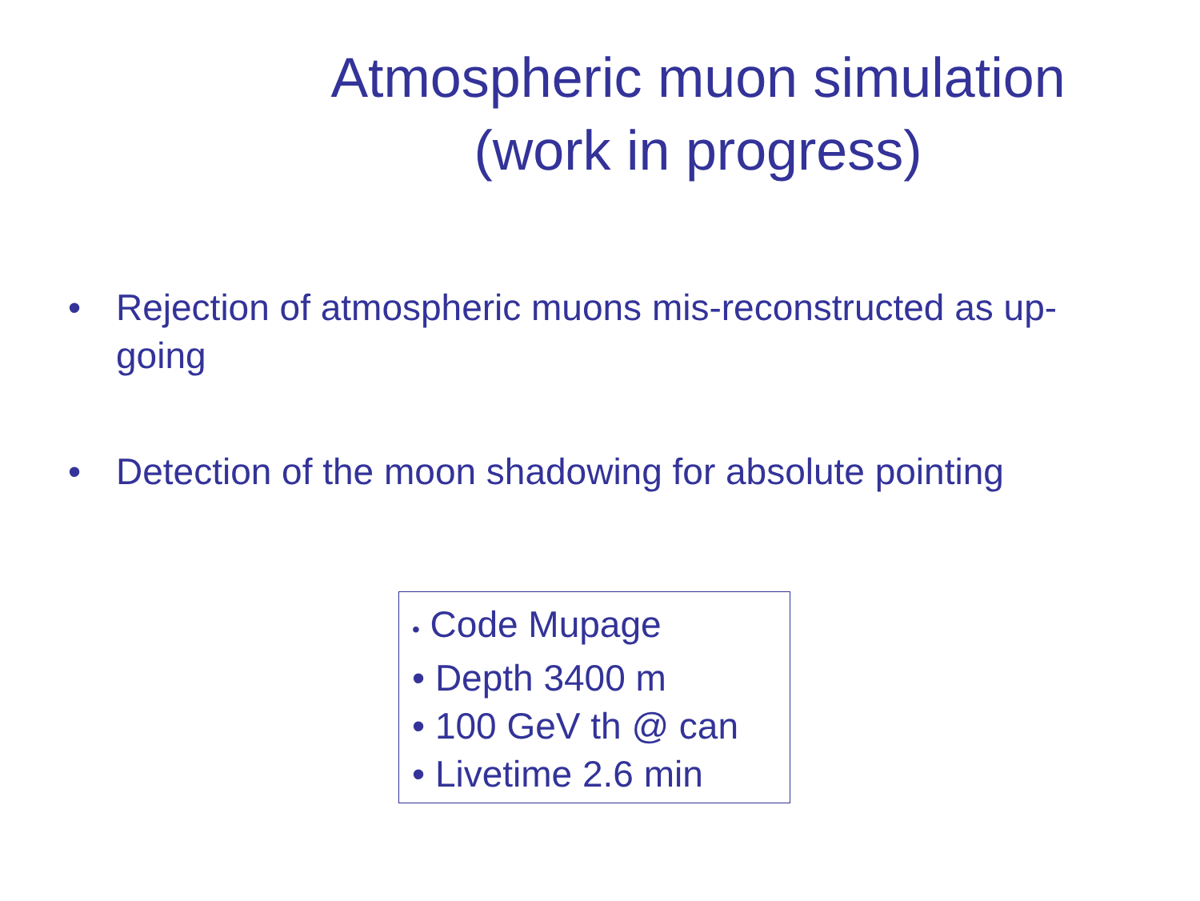Atmospheric muon simulation
(work in progress)
• Rejection of atmospheric muons mis-reconstructed as up-going
• Detection of the moon shadowing for absolute pointing
• Code Mupage
• Depth 3400 m
• 100 GeV th @ can
• Livetime 2.6 min